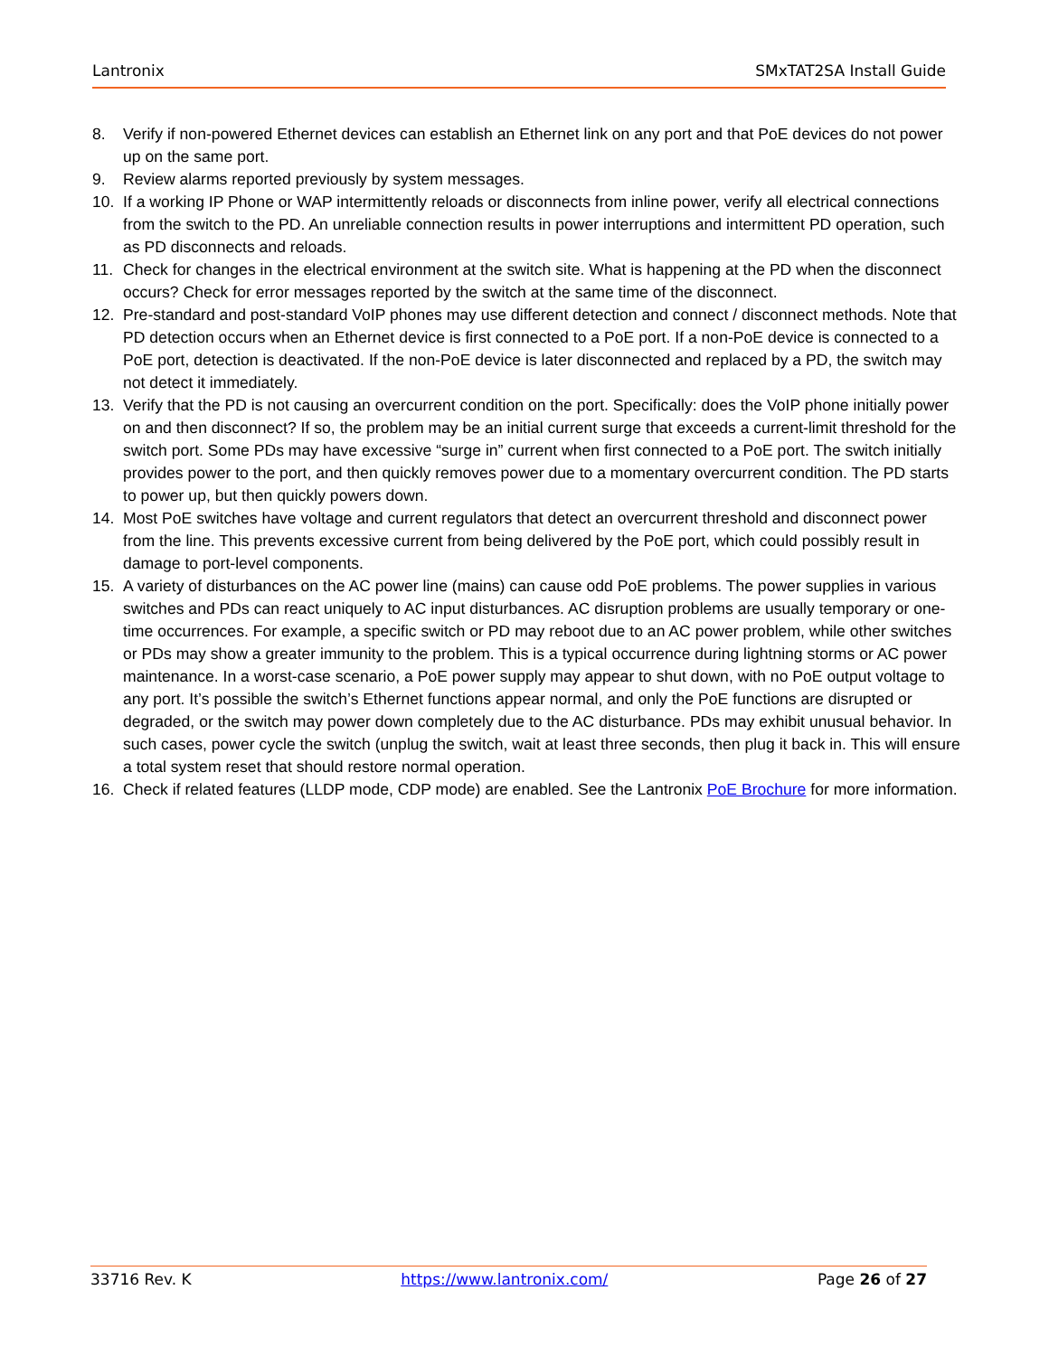Lantronix SMxTAT2SA Install Guide
8. Verify if non-powered Ethernet devices can establish an Ethernet link on any port and that PoE devices do not power up on the same port.
9. Review alarms reported previously by system messages.
10. If a working IP Phone or WAP intermittently reloads or disconnects from inline power, verify all electrical connections from the switch to the PD. An unreliable connection results in power interruptions and intermittent PD operation, such as PD disconnects and reloads.
11. Check for changes in the electrical environment at the switch site. What is happening at the PD when the disconnect occurs? Check for error messages reported by the switch at the same time of the disconnect.
12. Pre-standard and post-standard VoIP phones may use different detection and connect / disconnect methods. Note that PD detection occurs when an Ethernet device is first connected to a PoE port. If a non-PoE device is connected to a PoE port, detection is deactivated. If the non-PoE device is later disconnected and replaced by a PD, the switch may not detect it immediately.
13. Verify that the PD is not causing an overcurrent condition on the port. Specifically: does the VoIP phone initially power on and then disconnect? If so, the problem may be an initial current surge that exceeds a current-limit threshold for the switch port. Some PDs may have excessive “surge in” current when first connected to a PoE port. The switch initially provides power to the port, and then quickly removes power due to a momentary overcurrent condition. The PD starts to power up, but then quickly powers down.
14. Most PoE switches have voltage and current regulators that detect an overcurrent threshold and disconnect power from the line. This prevents excessive current from being delivered by the PoE port, which could possibly result in damage to port-level components.
15. A variety of disturbances on the AC power line (mains) can cause odd PoE problems. The power supplies in various switches and PDs can react uniquely to AC input disturbances. AC disruption problems are usually temporary or one-time occurrences. For example, a specific switch or PD may reboot due to an AC power problem, while other switches or PDs may show a greater immunity to the problem. This is a typical occurrence during lightning storms or AC power maintenance. In a worst-case scenario, a PoE power supply may appear to shut down, with no PoE output voltage to any port. It’s possible the switch’s Ethernet functions appear normal, and only the PoE functions are disrupted or degraded, or the switch may power down completely due to the AC disturbance. PDs may exhibit unusual behavior. In such cases, power cycle the switch (unplug the switch, wait at least three seconds, then plug it back in. This will ensure a total system reset that should restore normal operation.
16. Check if related features (LLDP mode, CDP mode) are enabled. See the Lantronix PoE Brochure for more information.
33716 Rev. K https://www.lantronix.com/ Page 26 of 27